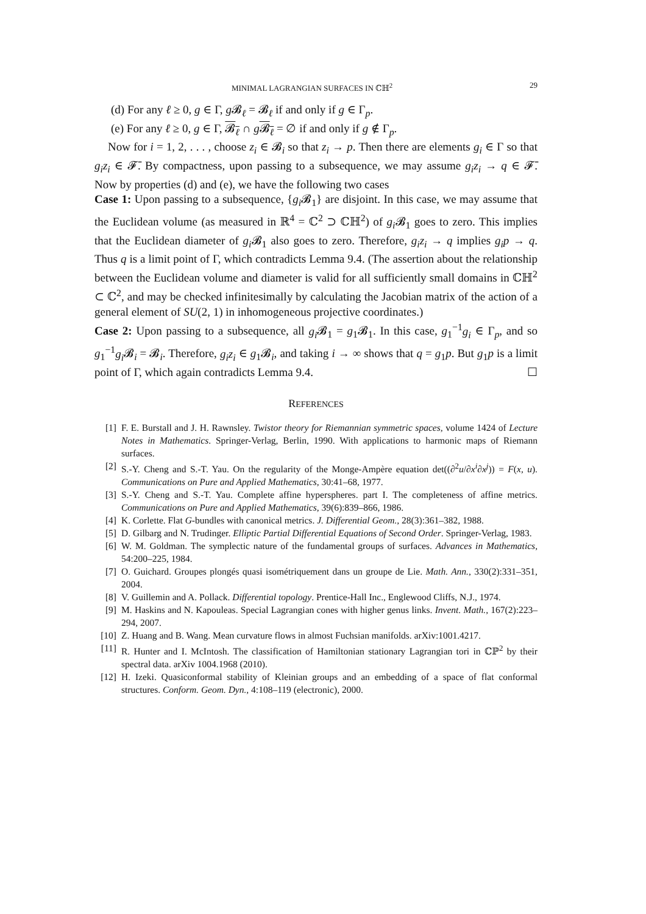MINIMAL LAGRANGIAN SURFACES IN ℂℍ<sup>2</sup> 29
(d) For any ℓ ≥ 0, g ∈ Γ, g 𝓑<sub>ℓ</sub> = 𝓑<sub>ℓ</sub> if and only if g ∈ Γ<sub>p</sub>.
(e) For any ℓ ≥ 0, g ∈ Γ, 𝓑<sub>ℓ</sub> ∩ g𝓑<sub>ℓ</sub> = ∅ if and only if g ∉ Γ<sub>p</sub>.
Now for i = 1, 2, . . . , choose z<sub>i</sub> ∈ 𝓑<sub>i</sub> so that z<sub>i</sub> → p. Then there are elements g<sub>i</sub> ∈ Γ so that g<sub>i</sub>z<sub>i</sub> ∈ 𝓕̄. By compactness, upon passing to a subsequence, we may assume g<sub>i</sub>z<sub>i</sub> → q ∈ 𝓕̄. Now by properties (d) and (e), we have the following two cases
Case 1: Upon passing to a subsequence, {g<sub>i</sub> 𝓑<sub>1</sub>} are disjoint. In this case, we may assume that the Euclidean volume (as measured in ℝ<sup>4</sup> = ℂ<sup>2</sup> ⊃ ℂℍ<sup>2</sup>) of g<sub>i</sub> 𝓑<sub>1</sub> goes to zero. This implies that the Euclidean diameter of g<sub>i</sub> 𝓑<sub>1</sub> also goes to zero. Therefore, g<sub>i</sub>z<sub>i</sub> → q implies g<sub>i</sub>p → q. Thus q is a limit point of Γ, which contradicts Lemma 9.4. (The assertion about the relationship between the Euclidean volume and diameter is valid for all sufficiently small domains in ℂℍ<sup>2</sup> ⊂ ℂ<sup>2</sup>, and may be checked infinitesimally by calculating the Jacobian matrix of the action of a general element of SU(2, 1) in inhomogeneous projective coordinates.)
Case 2: Upon passing to a subsequence, all g<sub>i</sub> 𝓑<sub>1</sub> = g<sub>1</sub>𝓑<sub>1</sub>. In this case, g<sub>1</sub><sup>−1</sup>g<sub>i</sub> ∈ Γ<sub>p</sub>, and so g<sub>1</sub><sup>−1</sup>g<sub>i</sub> 𝓑<sub>i</sub> = 𝓑<sub>i</sub>. Therefore, g<sub>i</sub>z<sub>i</sub> ∈ g<sub>1</sub>𝓑<sub>i</sub>, and taking i → ∞ shows that q = g<sub>1</sub>p. But g<sub>1</sub>p is a limit point of Γ, which again contradicts Lemma 9.4. ☐
REFERENCES
[1] F. E. Burstall and J. H. Rawnsley. Twistor theory for Riemannian symmetric spaces, volume 1424 of Lecture Notes in Mathematics. Springer-Verlag, Berlin, 1990. With applications to harmonic maps of Riemann surfaces.
[2] S.-Y. Cheng and S.-T. Yau. On the regularity of the Monge-Ampère equation det((∂<sup>2</sup>u/∂x<sup>i</sup>∂x<sup>j</sup>)) = F(x, u). Communications on Pure and Applied Mathematics, 30:41–68, 1977.
[3] S.-Y. Cheng and S.-T. Yau. Complete affine hyperspheres. part I. The completeness of affine metrics. Communications on Pure and Applied Mathematics, 39(6):839–866, 1986.
[4] K. Corlette. Flat G-bundles with canonical metrics. J. Differential Geom., 28(3):361–382, 1988.
[5] D. Gilbarg and N. Trudinger. Elliptic Partial Differential Equations of Second Order. Springer-Verlag, 1983.
[6] W. M. Goldman. The symplectic nature of the fundamental groups of surfaces. Advances in Mathematics, 54:200–225, 1984.
[7] O. Guichard. Groupes plongés quasi isométriquement dans un groupe de Lie. Math. Ann., 330(2):331–351, 2004.
[8] V. Guillemin and A. Pollack. Differential topology. Prentice-Hall Inc., Englewood Cliffs, N.J., 1974.
[9] M. Haskins and N. Kapouleas. Special Lagrangian cones with higher genus links. Invent. Math., 167(2):223–294, 2007.
[10] Z. Huang and B. Wang. Mean curvature flows in almost Fuchsian manifolds. arXiv:1001.4217.
[11] R. Hunter and I. McIntosh. The classification of Hamiltonian stationary Lagrangian tori in ℂℙ<sup>2</sup> by their spectral data. arXiv 1004.1968 (2010).
[12] H. Izeki. Quasiconformal stability of Kleinian groups and an embedding of a space of flat conformal structures. Conform. Geom. Dyn., 4:108–119 (electronic), 2000.